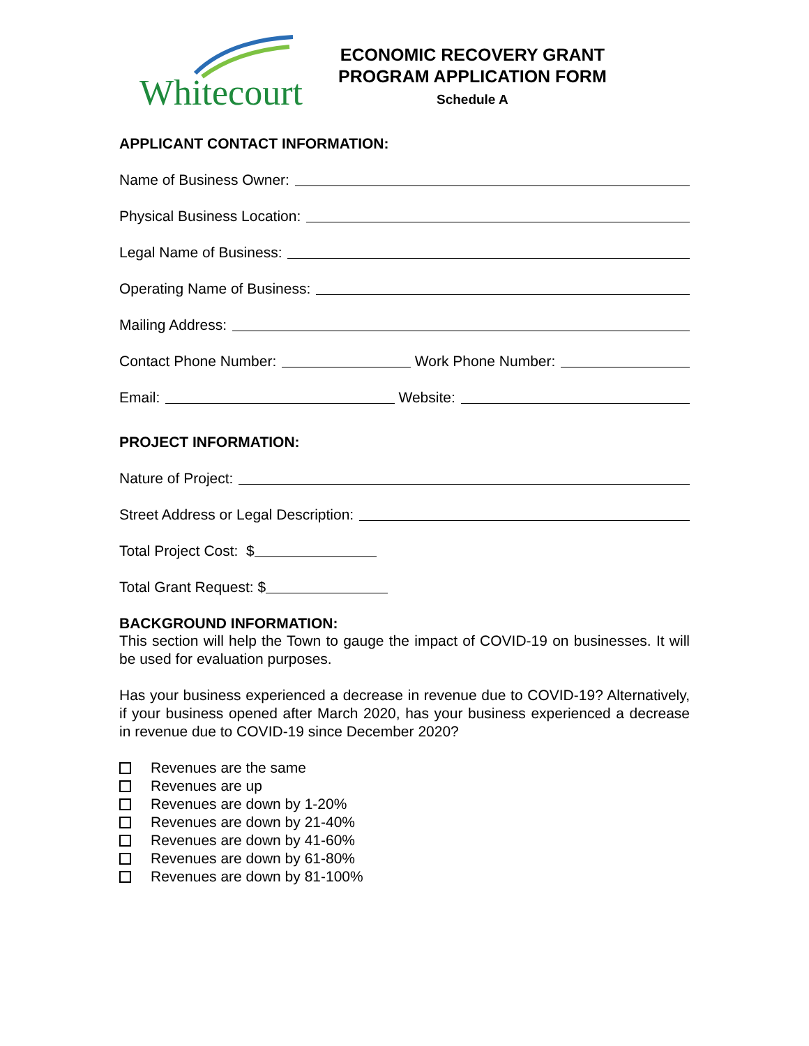Whitecourt
ECONOMIC RECOVERY GRANT
PROGRAM APPLICATION FORM
Schedule A
APPLICANT CONTACT INFORMATION:
Name of Business Owner:
Physical Business Location:
Legal Name of Business:
Operating Name of Business:
Mailing Address:
Contact Phone Number: Work Phone Number:
Email: Website:
PROJECT INFORMATION:
Nature of Project:
Street Address or Legal Description:
Total Project Cost: $
Total Grant Request: $
BACKGROUND INFORMATION:
This section will help the Town to gauge the impact of COVID-19 on businesses. It will be used for evaluation purposes.
Has your business experienced a decrease in revenue due to COVID-19? Alternatively, if your business opened after March 2020, has your business experienced a decrease in revenue due to COVID-19 since December 2020?
Revenues are the same
Revenues are up
Revenues are down by 1-20%
Revenues are down by 21-40%
Revenues are down by 41-60%
Revenues are down by 61-80%
Revenues are down by 81-100%